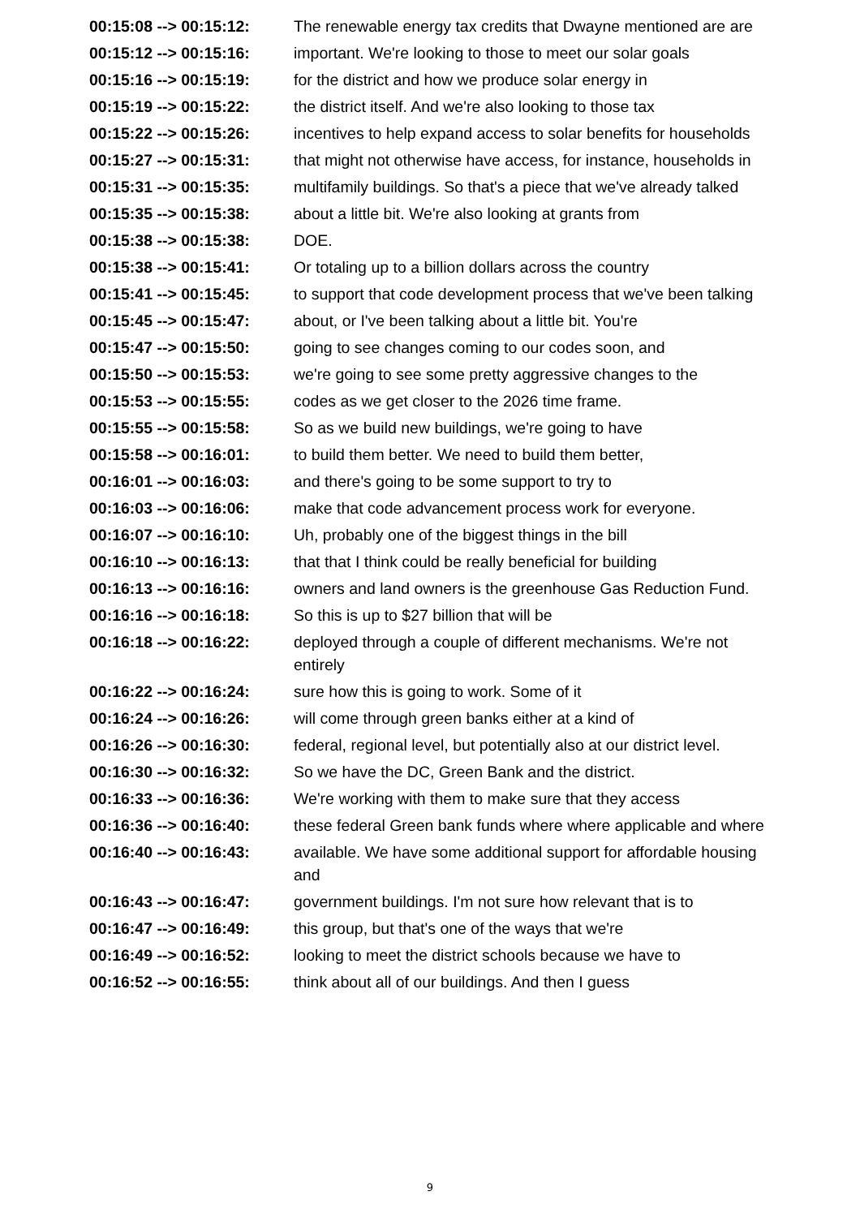| 00:15:08 --> 00:15:12: | The renewable energy tax credits that Dwayne mentioned are are |
| 00:15:12 --> 00:15:16: | important. We're looking to those to meet our solar goals |
| 00:15:16 --> 00:15:19: | for the district and how we produce solar energy in |
| 00:15:19 --> 00:15:22: | the district itself. And we're also looking to those tax |
| 00:15:22 --> 00:15:26: | incentives to help expand access to solar benefits for households |
| 00:15:27 --> 00:15:31: | that might not otherwise have access, for instance, households in |
| 00:15:31 --> 00:15:35: | multifamily buildings. So that's a piece that we've already talked |
| 00:15:35 --> 00:15:38: | about a little bit. We're also looking at grants from |
| 00:15:38 --> 00:15:38: | DOE. |
| 00:15:38 --> 00:15:41: | Or totaling up to a billion dollars across the country |
| 00:15:41 --> 00:15:45: | to support that code development process that we've been talking |
| 00:15:45 --> 00:15:47: | about, or I've been talking about a little bit. You're |
| 00:15:47 --> 00:15:50: | going to see changes coming to our codes soon, and |
| 00:15:50 --> 00:15:53: | we're going to see some pretty aggressive changes to the |
| 00:15:53 --> 00:15:55: | codes as we get closer to the 2026 time frame. |
| 00:15:55 --> 00:15:58: | So as we build new buildings, we're going to have |
| 00:15:58 --> 00:16:01: | to build them better. We need to build them better, |
| 00:16:01 --> 00:16:03: | and there's going to be some support to try to |
| 00:16:03 --> 00:16:06: | make that code advancement process work for everyone. |
| 00:16:07 --> 00:16:10: | Uh, probably one of the biggest things in the bill |
| 00:16:10 --> 00:16:13: | that that I think could be really beneficial for building |
| 00:16:13 --> 00:16:16: | owners and land owners is the greenhouse Gas Reduction Fund. |
| 00:16:16 --> 00:16:18: | So this is up to $27 billion that will be |
| 00:16:18 --> 00:16:22: | deployed through a couple of different mechanisms. We're not entirely |
| 00:16:22 --> 00:16:24: | sure how this is going to work. Some of it |
| 00:16:24 --> 00:16:26: | will come through green banks either at a kind of |
| 00:16:26 --> 00:16:30: | federal, regional level, but potentially also at our district level. |
| 00:16:30 --> 00:16:32: | So we have the DC, Green Bank and the district. |
| 00:16:33 --> 00:16:36: | We're working with them to make sure that they access |
| 00:16:36 --> 00:16:40: | these federal Green bank funds where where applicable and where |
| 00:16:40 --> 00:16:43: | available. We have some additional support for affordable housing and |
| 00:16:43 --> 00:16:47: | government buildings. I'm not sure how relevant that is to |
| 00:16:47 --> 00:16:49: | this group, but that's one of the ways that we're |
| 00:16:49 --> 00:16:52: | looking to meet the district schools because we have to |
| 00:16:52 --> 00:16:55: | think about all of our buildings. And then I guess |
9